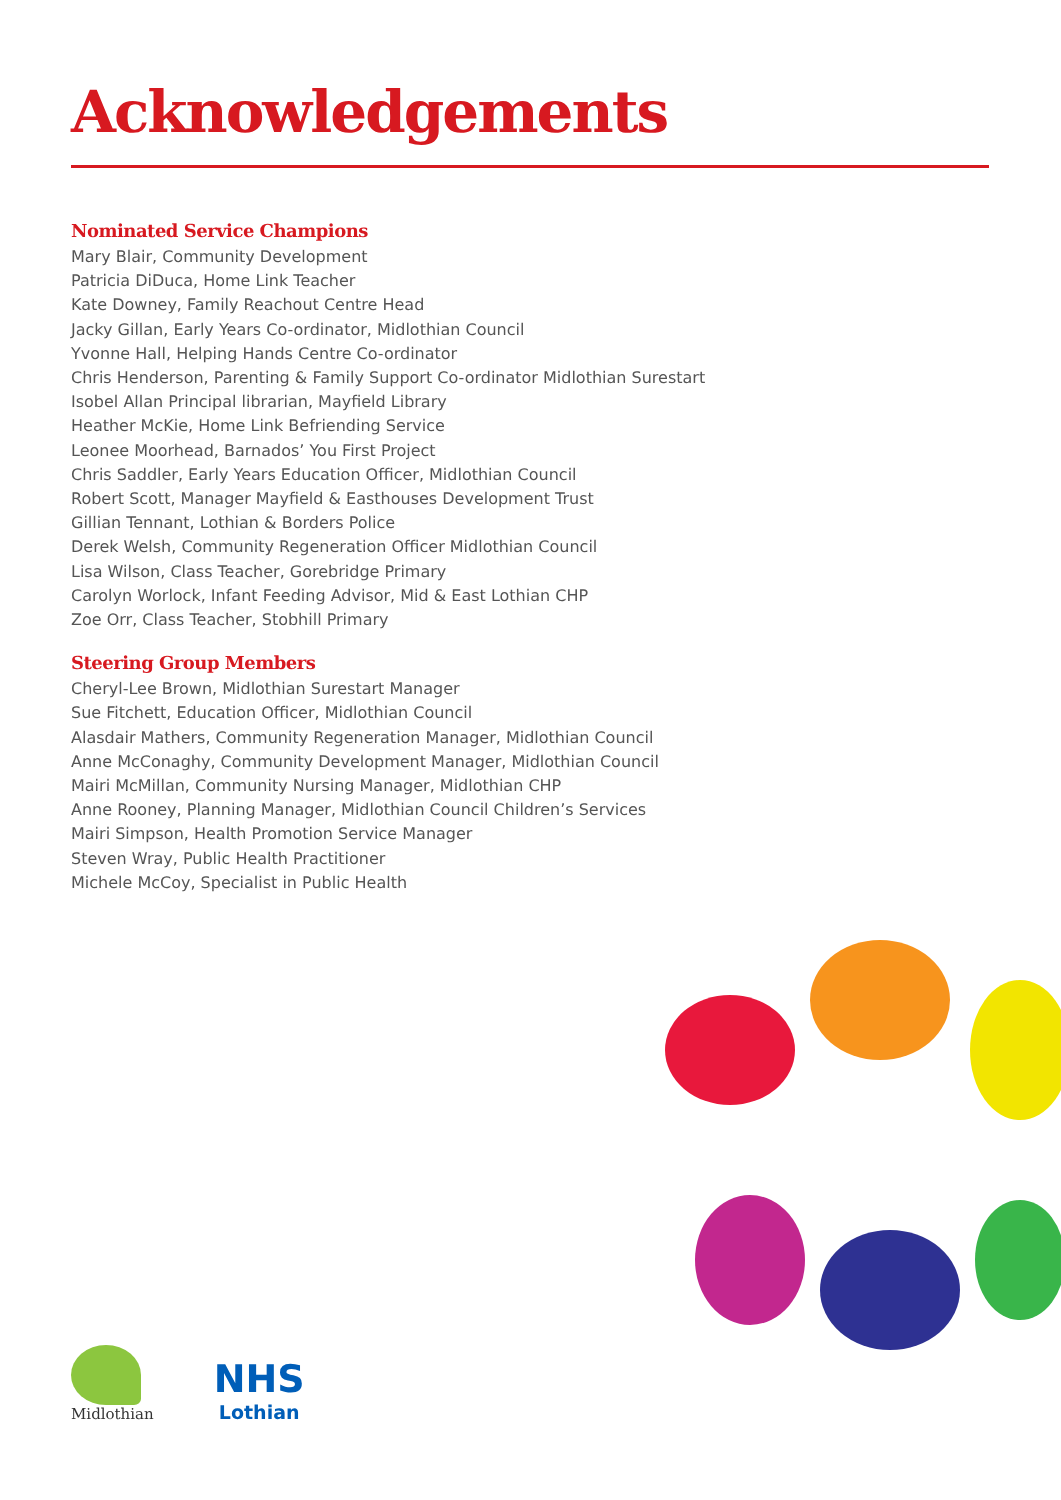Acknowledgements
Nominated Service Champions
Mary Blair, Community Development
Patricia DiDuca, Home Link Teacher
Kate Downey, Family Reachout Centre Head
Jacky Gillan, Early Years Co-ordinator, Midlothian Council
Yvonne Hall, Helping Hands Centre Co-ordinator
Chris Henderson, Parenting & Family Support Co-ordinator Midlothian Surestart
Isobel Allan Principal librarian, Mayfield Library
Heather McKie, Home Link Befriending Service
Leonee Moorhead, Barnados’ You First Project
Chris Saddler, Early Years Education Officer, Midlothian Council
Robert Scott, Manager Mayfield & Easthouses Development Trust
Gillian Tennant, Lothian & Borders Police
Derek Welsh, Community Regeneration Officer Midlothian Council
Lisa Wilson, Class Teacher, Gorebridge Primary
Carolyn Worlock, Infant Feeding Advisor, Mid & East Lothian CHP
Zoe Orr, Class Teacher, Stobhill Primary
Steering Group Members
Cheryl-Lee Brown, Midlothian Surestart Manager
Sue Fitchett, Education Officer, Midlothian Council
Alasdair Mathers, Community Regeneration Manager, Midlothian Council
Anne McConaghy, Community Development Manager, Midlothian Council
Mairi McMillan, Community Nursing Manager, Midlothian CHP
Anne Rooney, Planning Manager, Midlothian Council Children’s Services
Mairi Simpson, Health Promotion Service Manager
Steven Wray, Public Health Practitioner
Michele McCoy, Specialist in Public Health
Midlothian
NHS
Lothian